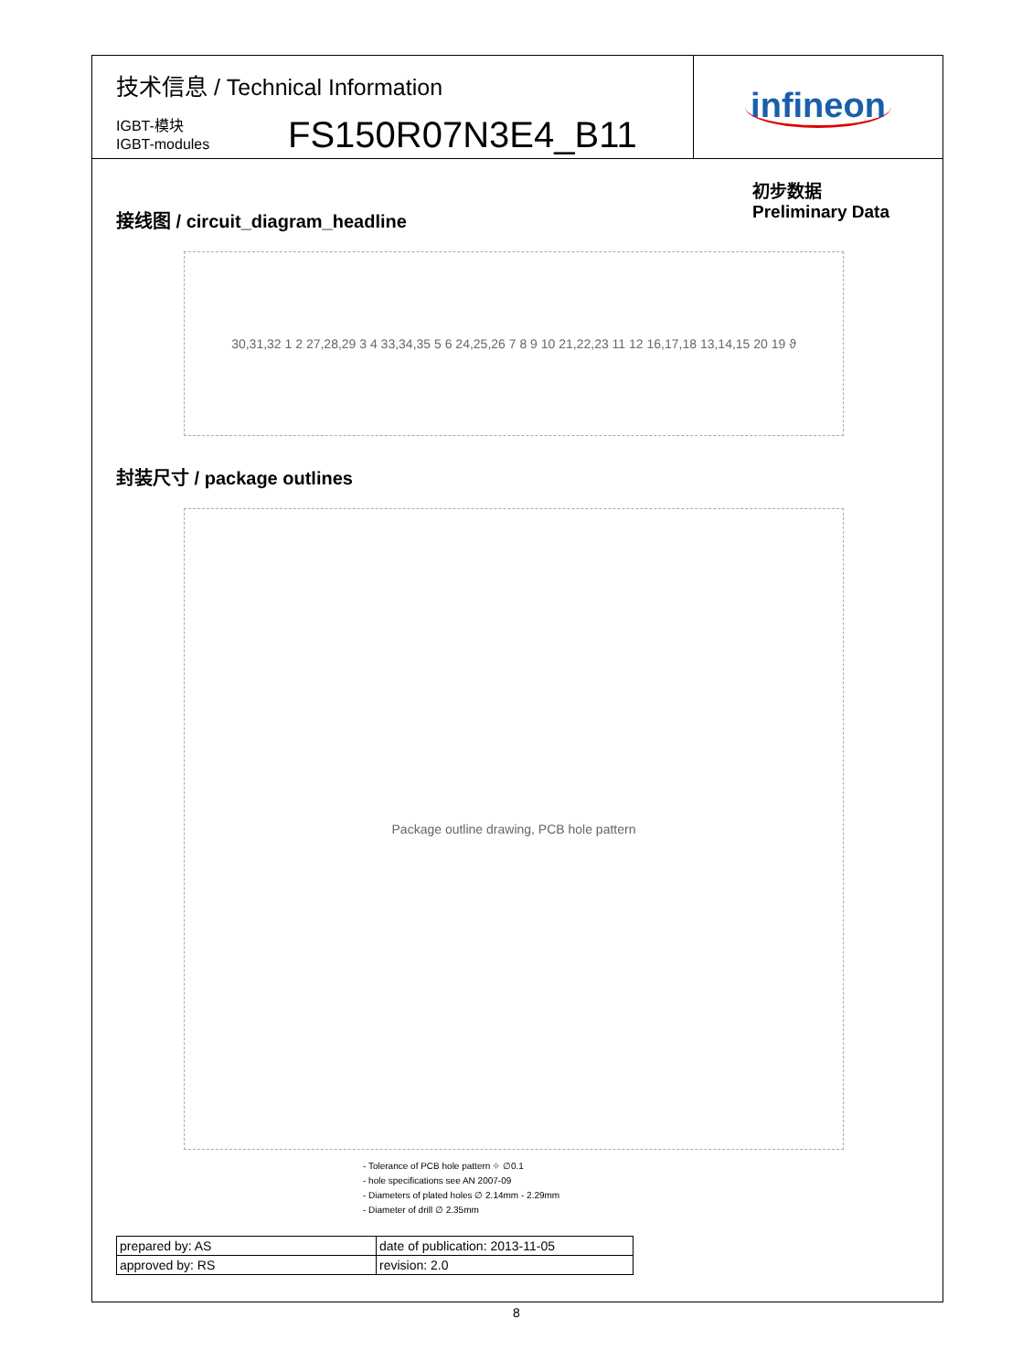技术信息 / Technical Information
IGBT-模块
IGBT-modules
FS150R07N3E4_B11
infineon
接线图 / circuit_diagram_headline
初步数据
Preliminary Data
30,31,32 1 2 27,28,29 3 4 33,34,35 5 6 24,25,26 7 8 9 10 21,22,23 11 12 16,17,18 13,14,15 20 19 ϑ
封装尺寸 / package outlines
Package outline drawing, PCB hole pattern
- Tolerance of PCB hole pattern ⌖ ∅0.1
- hole specifications see AN 2007-09
- Diameters of plated holes ∅ 2.14mm - 2.29mm
- Diameter of drill ∅ 2.35mm
| prepared by: AS | date of publication: 2013-11-05 |
| approved by: RS | revision: 2.0 |
8